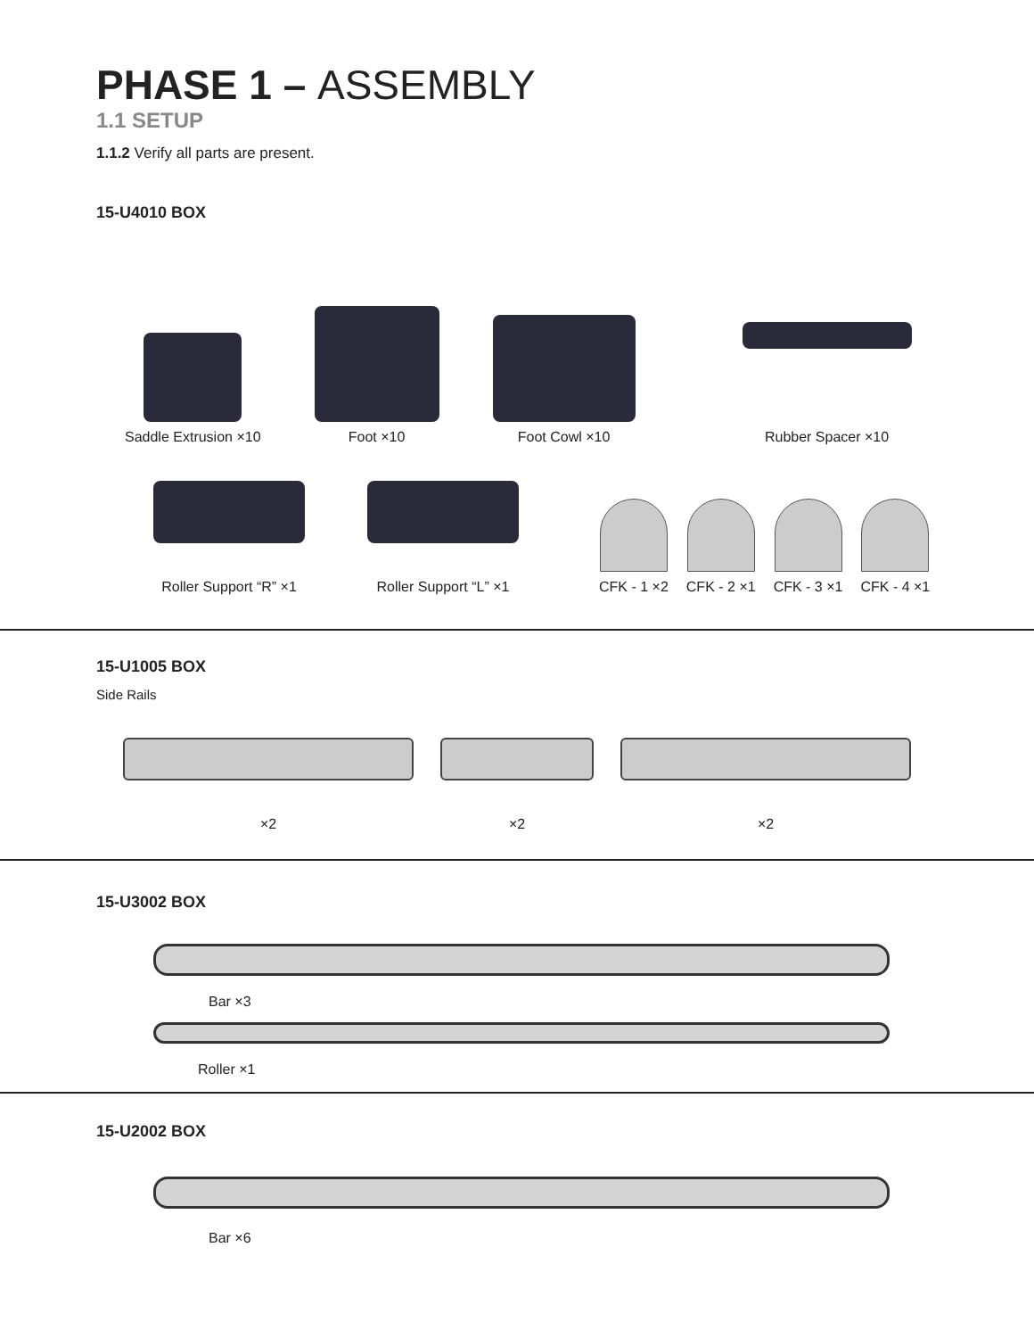PHASE 1 – ASSEMBLY
1.1 SETUP
1.1.2 Verify all parts are present.
15-U4010 BOX
Saddle Extrusion ×10
Foot ×10
Foot Cowl ×10
Rubber Spacer ×10
Roller Support “R” ×1
Roller Support “L” ×1
CFK - 1 ×2
CFK - 2 ×1
CFK - 3 ×1
CFK - 4 ×1
15-U1005 BOX
Side Rails
×2 ×2 ×2
15-U3002 BOX
Bar ×3
Roller ×1
15-U2002 BOX
Bar ×6